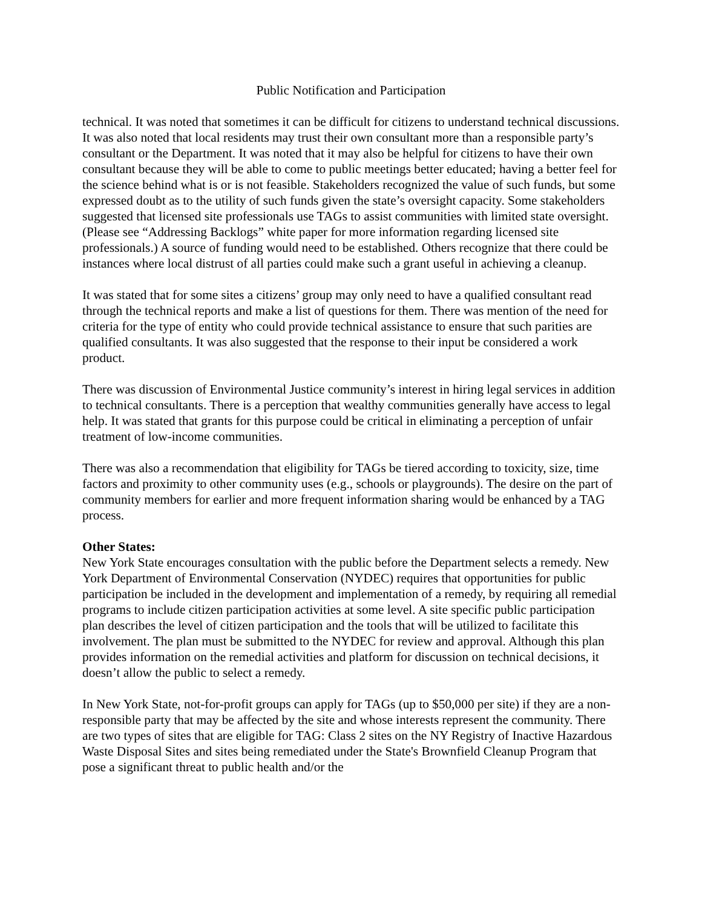Public Notification and Participation
technical. It was noted that sometimes it can be difficult for citizens to understand technical discussions. It was also noted that local residents may trust their own consultant more than a responsible party’s consultant or the Department. It was noted that it may also be helpful for citizens to have their own consultant because they will be able to come to public meetings better educated; having a better feel for the science behind what is or is not feasible. Stakeholders recognized the value of such funds, but some expressed doubt as to the utility of such funds given the state’s oversight capacity. Some stakeholders suggested that licensed site professionals use TAGs to assist communities with limited state oversight. (Please see “Addressing Backlogs” white paper for more information regarding licensed site professionals.) A source of funding would need to be established. Others recognize that there could be instances where local distrust of all parties could make such a grant useful in achieving a cleanup.
It was stated that for some sites a citizens’ group may only need to have a qualified consultant read through the technical reports and make a list of questions for them. There was mention of the need for criteria for the type of entity who could provide technical assistance to ensure that such parities are qualified consultants. It was also suggested that the response to their input be considered a work product.
There was discussion of Environmental Justice community’s interest in hiring legal services in addition to technical consultants. There is a perception that wealthy communities generally have access to legal help. It was stated that grants for this purpose could be critical in eliminating a perception of unfair treatment of low-income communities.
There was also a recommendation that eligibility for TAGs be tiered according to toxicity, size, time factors and proximity to other community uses (e.g., schools or playgrounds). The desire on the part of community members for earlier and more frequent information sharing would be enhanced by a TAG process.
Other States:
New York State encourages consultation with the public before the Department selects a remedy. New York Department of Environmental Conservation (NYDEC) requires that opportunities for public participation be included in the development and implementation of a remedy, by requiring all remedial programs to include citizen participation activities at some level. A site specific public participation plan describes the level of citizen participation and the tools that will be utilized to facilitate this involvement. The plan must be submitted to the NYDEC for review and approval. Although this plan provides information on the remedial activities and platform for discussion on technical decisions, it doesn’t allow the public to select a remedy.
In New York State, not-for-profit groups can apply for TAGs (up to $50,000 per site) if they are a non-responsible party that may be affected by the site and whose interests represent the community. There are two types of sites that are eligible for TAG: Class 2 sites on the NY Registry of Inactive Hazardous Waste Disposal Sites and sites being remediated under the State's Brownfield Cleanup Program that pose a significant threat to public health and/or the